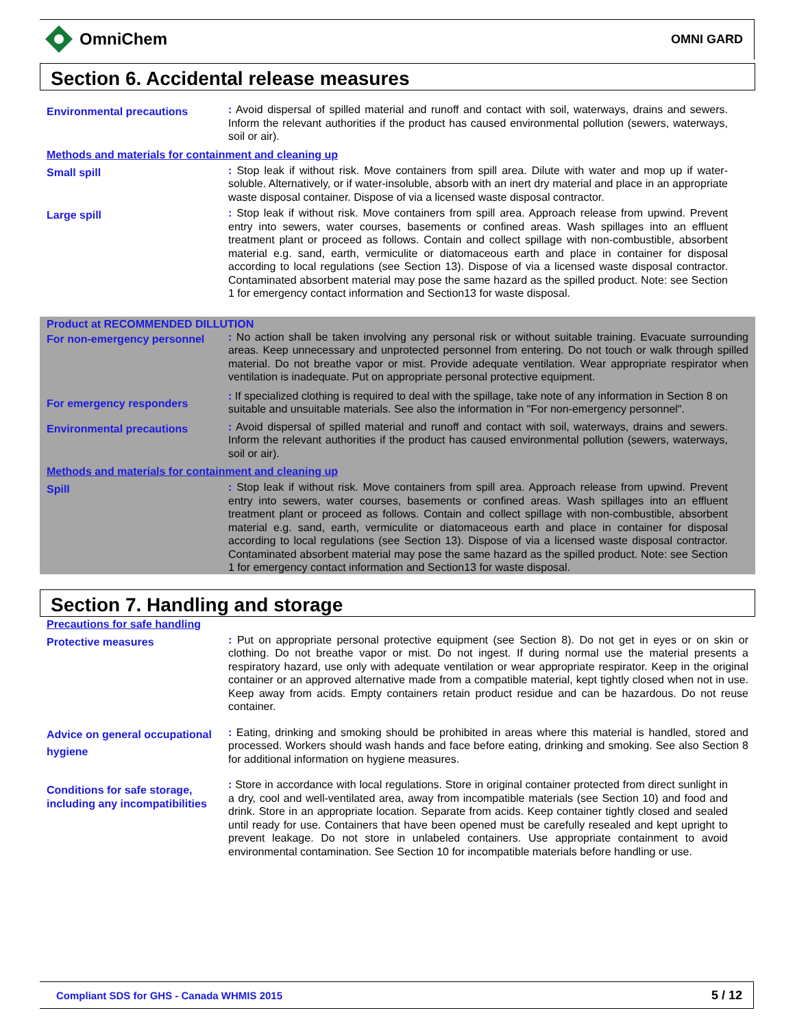OmniChem
OMNI GARD
Section 6. Accidental release measures
Environmental precautions
: Avoid dispersal of spilled material and runoff and contact with soil, waterways, drains and sewers. Inform the relevant authorities if the product has caused environmental pollution (sewers, waterways, soil or air).
Methods and materials for containment and cleaning up
Small spill
: Stop leak if without risk. Move containers from spill area. Dilute with water and mop up if water-soluble. Alternatively, or if water-insoluble, absorb with an inert dry material and place in an appropriate waste disposal container. Dispose of via a licensed waste disposal contractor.
Large spill
: Stop leak if without risk. Move containers from spill area. Approach release from upwind. Prevent entry into sewers, water courses, basements or confined areas. Wash spillages into an effluent treatment plant or proceed as follows. Contain and collect spillage with non-combustible, absorbent material e.g. sand, earth, vermiculite or diatomaceous earth and place in container for disposal according to local regulations (see Section 13). Dispose of via a licensed waste disposal contractor. Contaminated absorbent material may pose the same hazard as the spilled product. Note: see Section 1 for emergency contact information and Section13 for waste disposal.
Product at RECOMMENDED DILLUTION
For non-emergency personnel
: No action shall be taken involving any personal risk or without suitable training. Evacuate surrounding areas. Keep unnecessary and unprotected personnel from entering. Do not touch or walk through spilled material. Do not breathe vapor or mist. Provide adequate ventilation. Wear appropriate respirator when ventilation is inadequate. Put on appropriate personal protective equipment.
For emergency responders
: If specialized clothing is required to deal with the spillage, take note of any information in Section 8 on suitable and unsuitable materials. See also the information in "For non-emergency personnel".
Environmental precautions
: Avoid dispersal of spilled material and runoff and contact with soil, waterways, drains and sewers. Inform the relevant authorities if the product has caused environmental pollution (sewers, waterways, soil or air).
Methods and materials for containment and cleaning up
Spill
: Stop leak if without risk. Move containers from spill area. Approach release from upwind. Prevent entry into sewers, water courses, basements or confined areas. Wash spillages into an effluent treatment plant or proceed as follows. Contain and collect spillage with non-combustible, absorbent material e.g. sand, earth, vermiculite or diatomaceous earth and place in container for disposal according to local regulations (see Section 13). Dispose of via a licensed waste disposal contractor. Contaminated absorbent material may pose the same hazard as the spilled product. Note: see Section 1 for emergency contact information and Section13 for waste disposal.
Section 7. Handling and storage
Precautions for safe handling
Protective measures
: Put on appropriate personal protective equipment (see Section 8). Do not get in eyes or on skin or clothing. Do not breathe vapor or mist. Do not ingest. If during normal use the material presents a respiratory hazard, use only with adequate ventilation or wear appropriate respirator. Keep in the original container or an approved alternative made from a compatible material, kept tightly closed when not in use. Keep away from acids. Empty containers retain product residue and can be hazardous. Do not reuse container.
Advice on general occupational hygiene
: Eating, drinking and smoking should be prohibited in areas where this material is handled, stored and processed. Workers should wash hands and face before eating, drinking and smoking. See also Section 8 for additional information on hygiene measures.
Conditions for safe storage, including any incompatibilities
: Store in accordance with local regulations. Store in original container protected from direct sunlight in a dry, cool and well-ventilated area, away from incompatible materials (see Section 10) and food and drink. Store in an appropriate location. Separate from acids. Keep container tightly closed and sealed until ready for use. Containers that have been opened must be carefully resealed and kept upright to prevent leakage. Do not store in unlabeled containers. Use appropriate containment to avoid environmental contamination. See Section 10 for incompatible materials before handling or use.
Compliant SDS for GHS - Canada WHMIS 2015 5 / 12